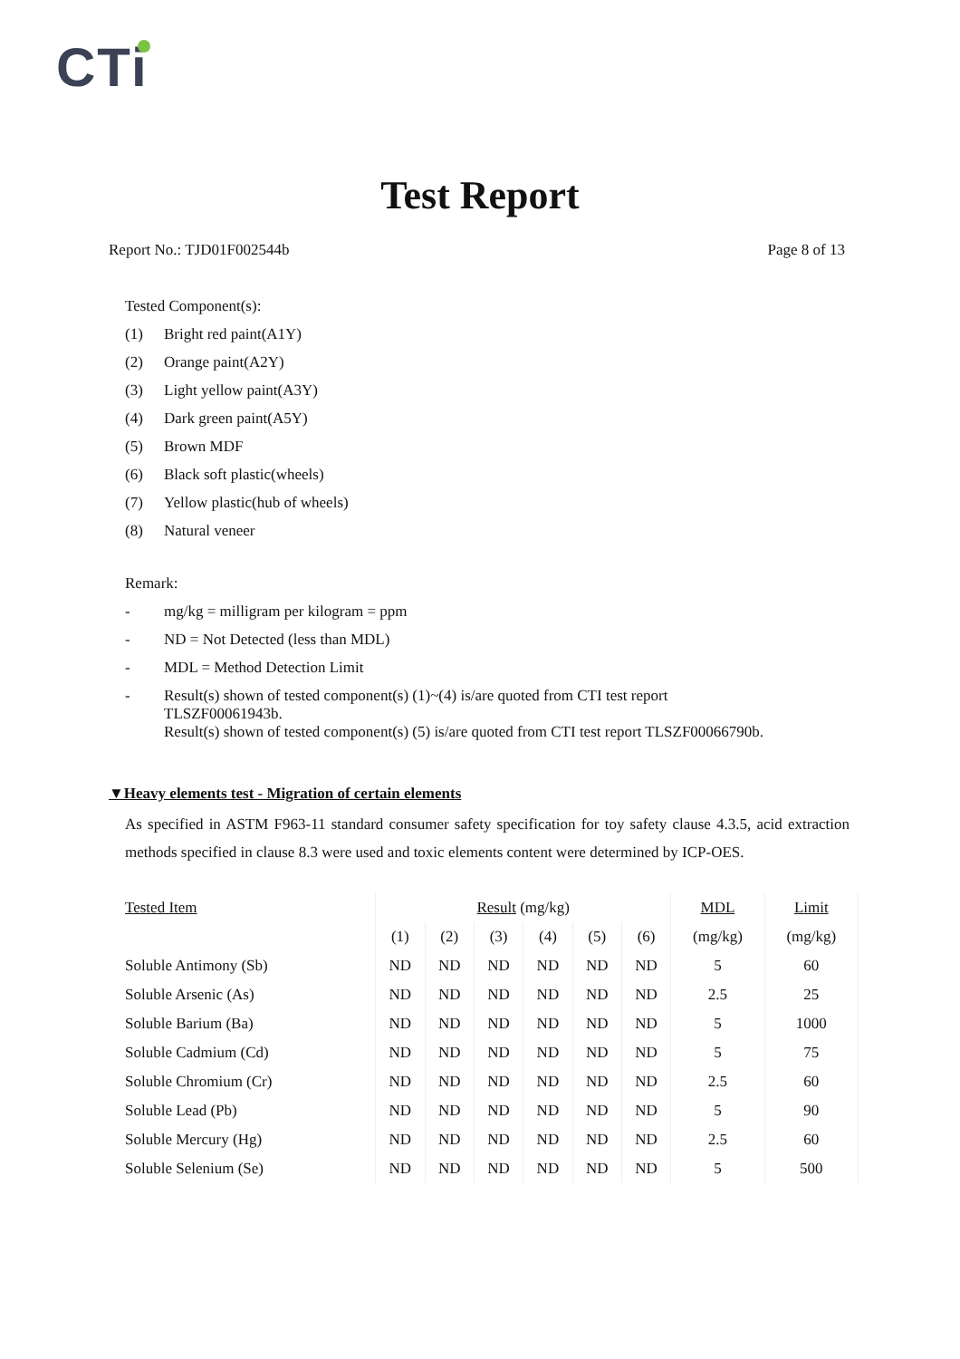CTi
Test Report
Report No.: TJD01F002544b Page 8 of 13
Tested Component(s):
(1) Bright red paint(A1Y)
(2) Orange paint(A2Y)
(3) Light yellow paint(A3Y)
(4) Dark green paint(A5Y)
(5) Brown MDF
(6) Black soft plastic(wheels)
(7) Yellow plastic(hub of wheels)
(8) Natural veneer
Remark:
- mg/kg = milligram per kilogram = ppm
- ND = Not Detected (less than MDL)
- MDL = Method Detection Limit
- Result(s) shown of tested component(s) (1)~(4) is/are quoted from CTI test report
TLSZF00061943b.
Result(s) shown of tested component(s) (5) is/are quoted from CTI test report TLSZF00066790b.
▼Heavy elements test - Migration of certain elements
As specified in ASTM F963-11 standard consumer safety specification for toy safety clause 4.3.5, acid extraction methods specified in clause 8.3 were used and toxic elements content were determined by ICP-OES.
| Tested Item | Result (mg/kg) | | | | | | MDL | Limit |
| --- | --- | --- | --- | --- | --- | --- | --- | --- |
| | (1) | (2) | (3) | (4) | (5) | (6) | (mg/kg) | (mg/kg) |
| Soluble Antimony (Sb) | ND | ND | ND | ND | ND | ND | 5 | 60 |
| Soluble Arsenic (As) | ND | ND | ND | ND | ND | ND | 2.5 | 25 |
| Soluble Barium (Ba) | ND | ND | ND | ND | ND | ND | 5 | 1000 |
| Soluble Cadmium (Cd) | ND | ND | ND | ND | ND | ND | 5 | 75 |
| Soluble Chromium (Cr) | ND | ND | ND | ND | ND | ND | 2.5 | 60 |
| Soluble Lead (Pb) | ND | ND | ND | ND | ND | ND | 5 | 90 |
| Soluble Mercury (Hg) | ND | ND | ND | ND | ND | ND | 2.5 | 60 |
| Soluble Selenium (Se) | ND | ND | ND | ND | ND | ND | 5 | 500 |